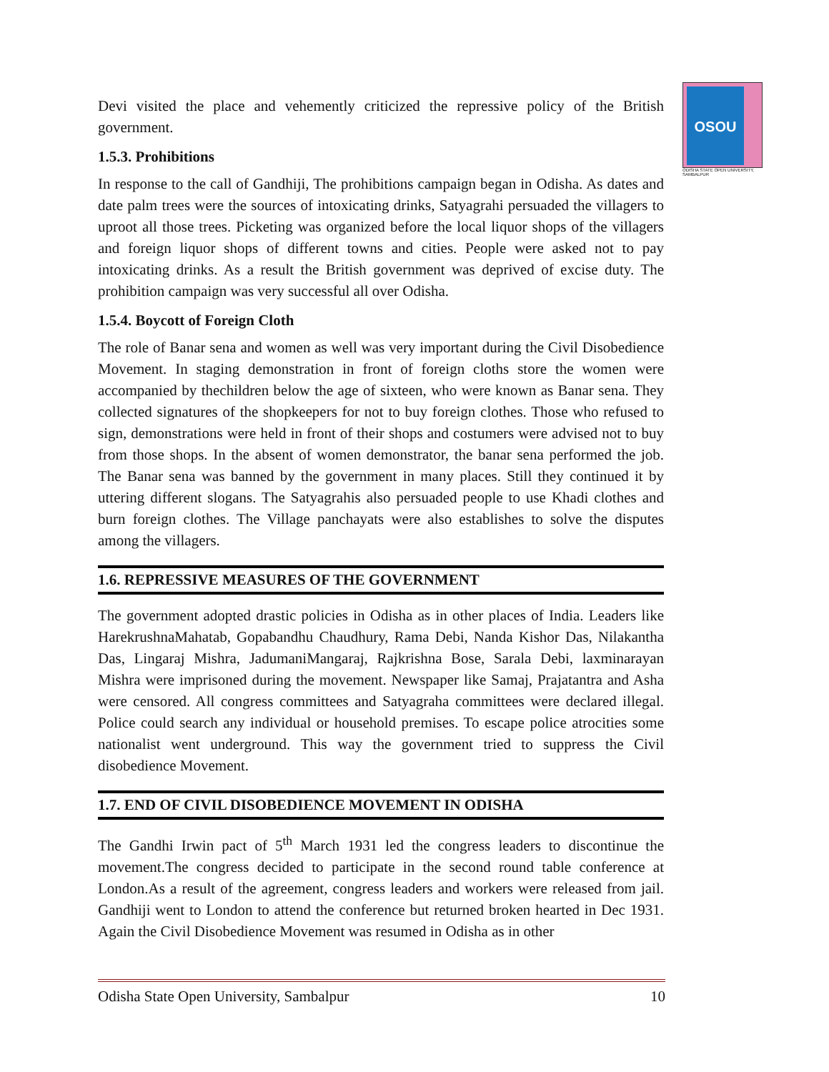OSOU
ODISHA STATE OPEN UNIVERSITY, SAMBALPUR
Devi visited the place and vehemently criticized the repressive policy of the British government.
1.5.3. Prohibitions
In response to the call of Gandhiji, The prohibitions campaign began in Odisha. As dates and date palm trees were the sources of intoxicating drinks, Satyagrahi persuaded the villagers to uproot all those trees. Picketing was organized before the local liquor shops of the villagers and foreign liquor shops of different towns and cities. People were asked not to pay intoxicating drinks. As a result the British government was deprived of excise duty. The prohibition campaign was very successful all over Odisha.
1.5.4. Boycott of Foreign Cloth
The role of Banar sena and women as well was very important during the Civil Disobedience Movement. In staging demonstration in front of foreign cloths store the women were accompanied by thechildren below the age of sixteen, who were known as Banar sena. They collected signatures of the shopkeepers for not to buy foreign clothes. Those who refused to sign, demonstrations were held in front of their shops and costumers were advised not to buy from those shops. In the absent of women demonstrator, the banar sena performed the job. The Banar sena was banned by the government in many places. Still they continued it by uttering different slogans. The Satyagrahis also persuaded people to use Khadi clothes and burn foreign clothes. The Village panchayats were also establishes to solve the disputes among the villagers.
1.6. REPRESSIVE MEASURES OF THE GOVERNMENT
The government adopted drastic policies in Odisha as in other places of India. Leaders like HarekrushnaMahatab, Gopabandhu Chaudhury, Rama Debi, Nanda Kishor Das, Nilakantha Das, Lingaraj Mishra, JadumaniMangaraj, Rajkrishna Bose, Sarala Debi, laxminarayan Mishra were imprisoned during the movement. Newspaper like Samaj, Prajatantra and Asha were censored. All congress committees and Satyagraha committees were declared illegal. Police could search any individual or household premises. To escape police atrocities some nationalist went underground. This way the government tried to suppress the Civil disobedience Movement.
1.7. END OF CIVIL DISOBEDIENCE MOVEMENT IN ODISHA
The Gandhi Irwin pact of 5<sup>th</sup> March 1931 led the congress leaders to discontinue the movement.The congress decided to participate in the second round table conference at London.As a result of the agreement, congress leaders and workers were released from jail. Gandhiji went to London to attend the conference but returned broken hearted in Dec 1931. Again the Civil Disobedience Movement was resumed in Odisha as in other
Odisha State Open University, Sambalpur 10